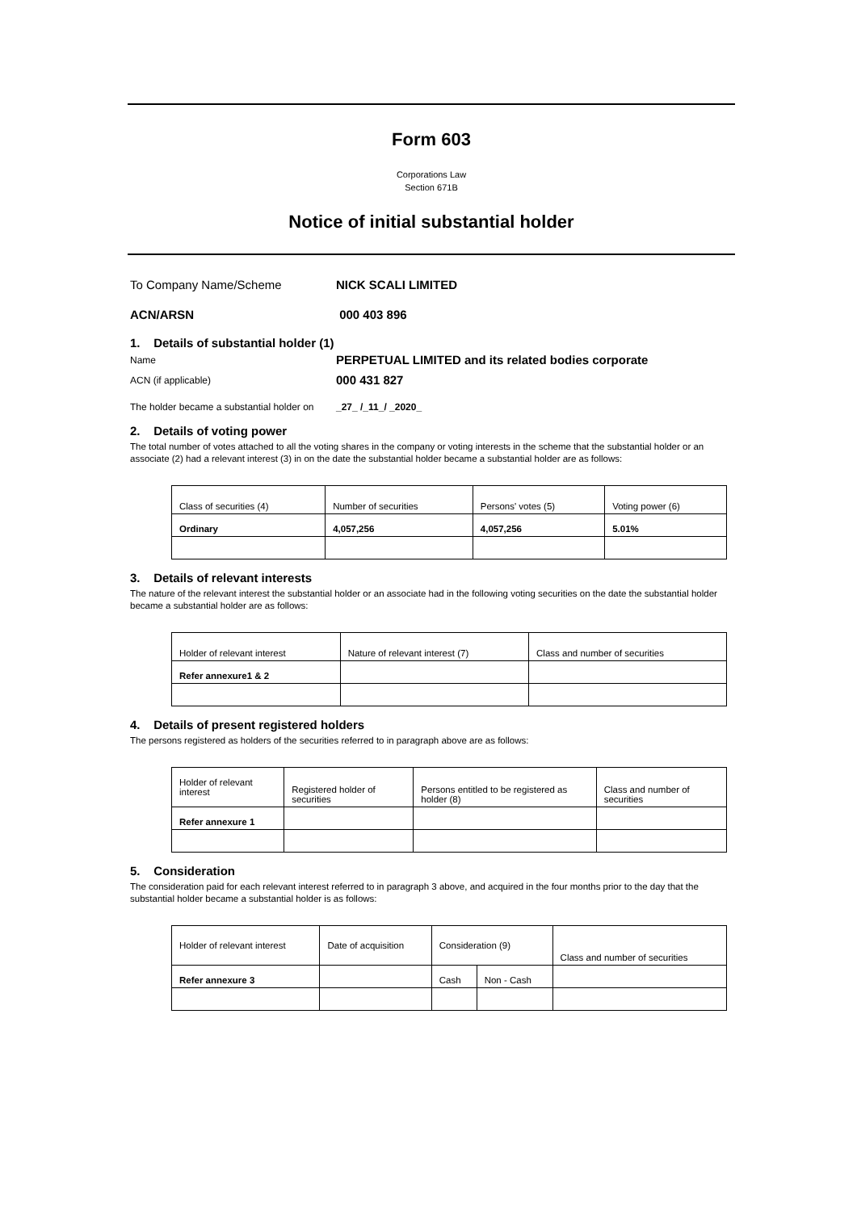Form 603
Corporations Law
Section 671B
Notice of initial substantial holder
To Company Name/Scheme NICK SCALI LIMITED
ACN/ARSN 000 403 896
1. Details of substantial holder (1)
Name PERPETUAL LIMITED and its related bodies corporate
ACN (if applicable) 000 431 827
The holder became a substantial holder on _27_ /_11_/ _2020_
2. Details of voting power
The total number of votes attached to all the voting shares in the company or voting interests in the scheme that the substantial holder or an associate (2) had a relevant interest (3) in on the date the substantial holder became a substantial holder are as follows:
| Class of securities (4) | Number of securities | Persons' votes (5) | Voting power (6) |
| Ordinary | 4,057,256 | 4,057,256 | 5.01% |
3. Details of relevant interests
The nature of the relevant interest the substantial holder or an associate had in the following voting securities on the date the substantial holder became a substantial holder are as follows:
| Holder of relevant interest | Nature of relevant interest (7) | Class and number of securities |
| Refer annexure1 & 2 | | |
4. Details of present registered holders
The persons registered as holders of the securities referred to in paragraph above are as follows:
| Holder of relevant interest | Registered holder of securities | Persons entitled to be registered as holder (8) | Class and number of securities |
| Refer annexure 1 | | | |
5. Consideration
The consideration paid for each relevant interest referred to in paragraph 3 above, and acquired in the four months prior to the day that the substantial holder became a substantial holder is as follows:
| Holder of relevant interest | Date of acquisition | Consideration (9) | | Class and number of securities |
| Refer annexure 3 | | Cash | Non - Cash | |